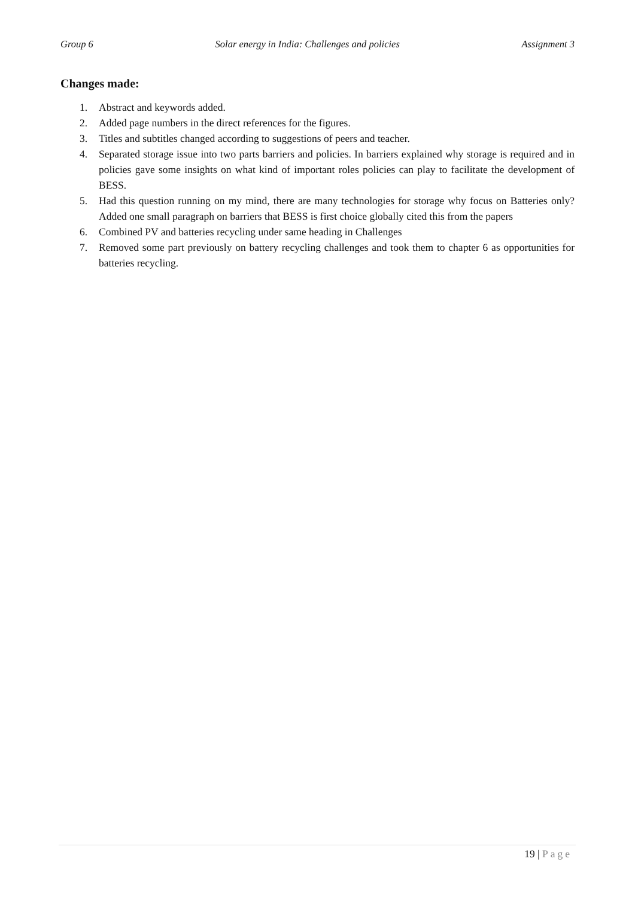Group 6 Solar energy in India: Challenges and policies Assignment 3
Changes made:
1. Abstract and keywords added.
2. Added page numbers in the direct references for the figures.
3. Titles and subtitles changed according to suggestions of peers and teacher.
4. Separated storage issue into two parts barriers and policies. In barriers explained why storage is required and in policies gave some insights on what kind of important roles policies can play to facilitate the development of BESS.
5. Had this question running on my mind, there are many technologies for storage why focus on Batteries only? Added one small paragraph on barriers that BESS is first choice globally cited this from the papers
6. Combined PV and batteries recycling under same heading in Challenges
7. Removed some part previously on battery recycling challenges and took them to chapter 6 as opportunities for batteries recycling.
19 | Page